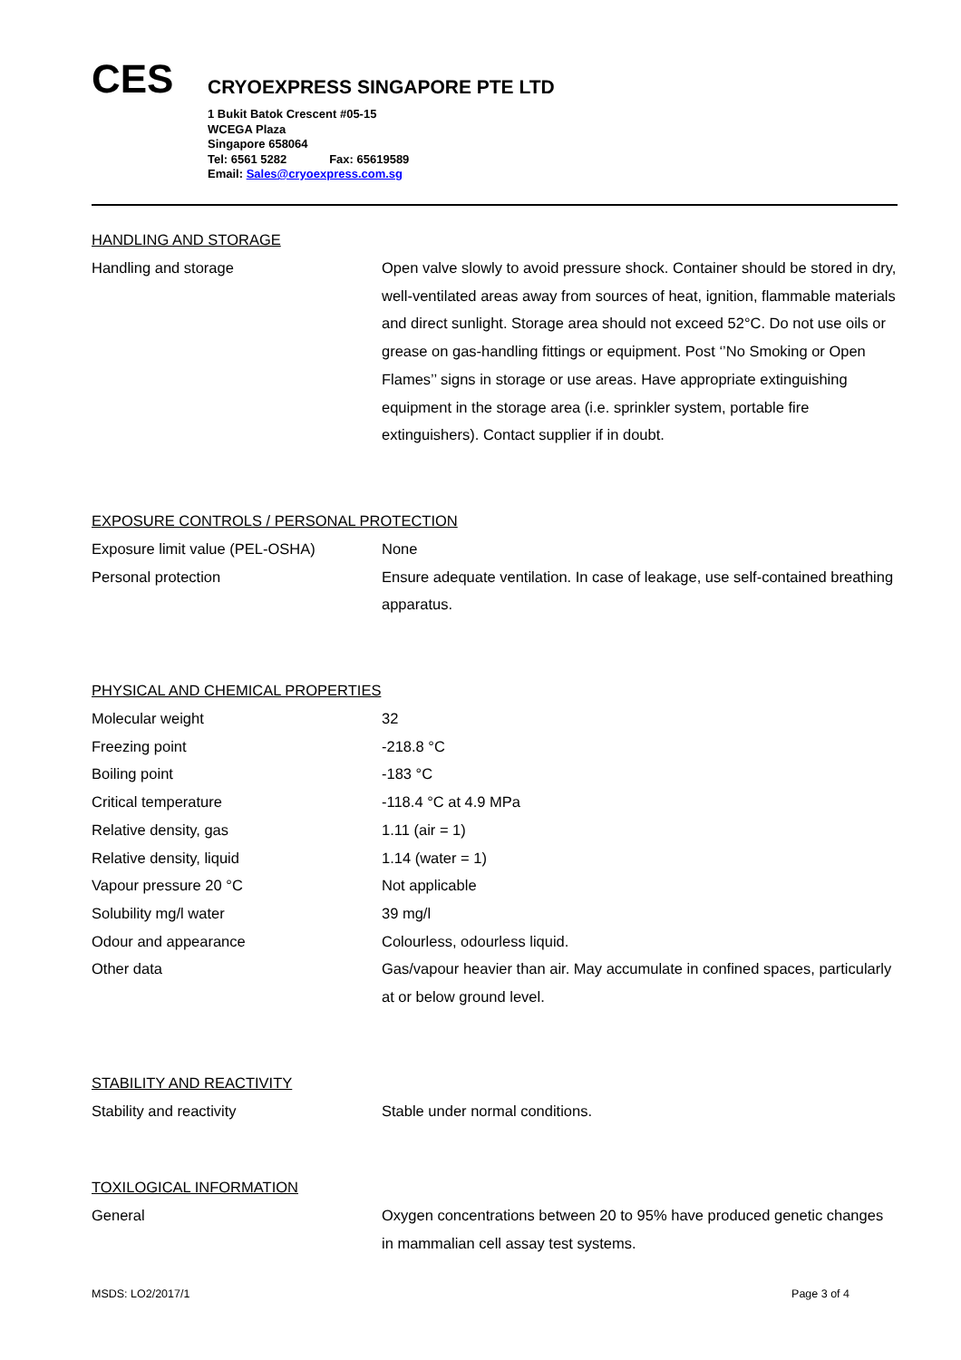CES
CRYOEXPRESS SINGAPORE PTE LTD
1 Bukit Batok Crescent #05-15
WCEGA Plaza
Singapore 658064
Tel: 6561 5282 Fax: 65619589
Email: Sales@cryoexpress.com.sg
HANDLING AND STORAGE
| Handling and storage | Open valve slowly to avoid pressure shock. Container should be stored in dry, well-ventilated areas away from sources of heat, ignition, flammable materials and direct sunlight. Storage area should not exceed 52°C. Do not use oils or grease on gas-handling fittings or equipment. Post ‘’No Smoking or Open Flames’’ signs in storage or use areas. Have appropriate extinguishing equipment in the storage area (i.e. sprinkler system, portable fire extinguishers). Contact supplier if in doubt. |
EXPOSURE CONTROLS / PERSONAL PROTECTION
| Exposure limit value (PEL-OSHA) | None |
| Personal protection | Ensure adequate ventilation. In case of leakage, use self-contained breathing apparatus. |
PHYSICAL AND CHEMICAL PROPERTIES
| Molecular weight | 32 |
| Freezing point | -218.8 °C |
| Boiling point | -183 °C |
| Critical temperature | -118.4 °C at 4.9 MPa |
| Relative density, gas | 1.11 (air = 1) |
| Relative density, liquid | 1.14 (water = 1) |
| Vapour pressure 20 °C | Not applicable |
| Solubility mg/l water | 39 mg/l |
| Odour and appearance | Colourless, odourless liquid. |
| Other data | Gas/vapour heavier than air. May accumulate in confined spaces, particularly at or below ground level. |
STABILITY AND REACTIVITY
| Stability and reactivity | Stable under normal conditions. |
TOXILOGICAL INFORMATION
| General | Oxygen concentrations between 20 to 95% have produced genetic changes in mammalian cell assay test systems. |
MSDS: LO2/2017/1 Page 3 of 4